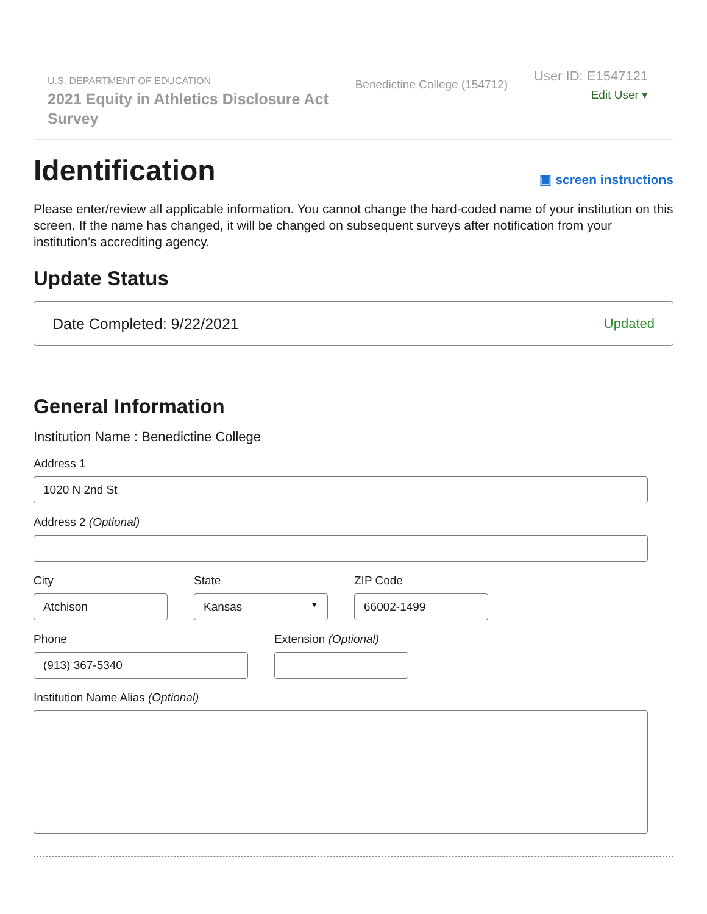U.S. DEPARTMENT OF EDUCATION
2021 Equity in Athletics Disclosure Act Survey
Benedictine College (154712)
User ID: E1547121
Edit User ▾
Identification ▣ screen instructions
Please enter/review all applicable information. You cannot change the hard-coded name of your institution on this screen. If the name has changed, it will be changed on subsequent surveys after notification from your institution’s accrediting agency.
Update Status
Date Completed: 9/22/2021 Updated
General Information
Institution Name : Benedictine College
Address 1
1020 N 2nd St
Address 2 (Optional)
City
Atchison
State
Kansas ▼
ZIP Code
66002-1499
Phone
(913) 367-5340
Extension (Optional)
Institution Name Alias (Optional)